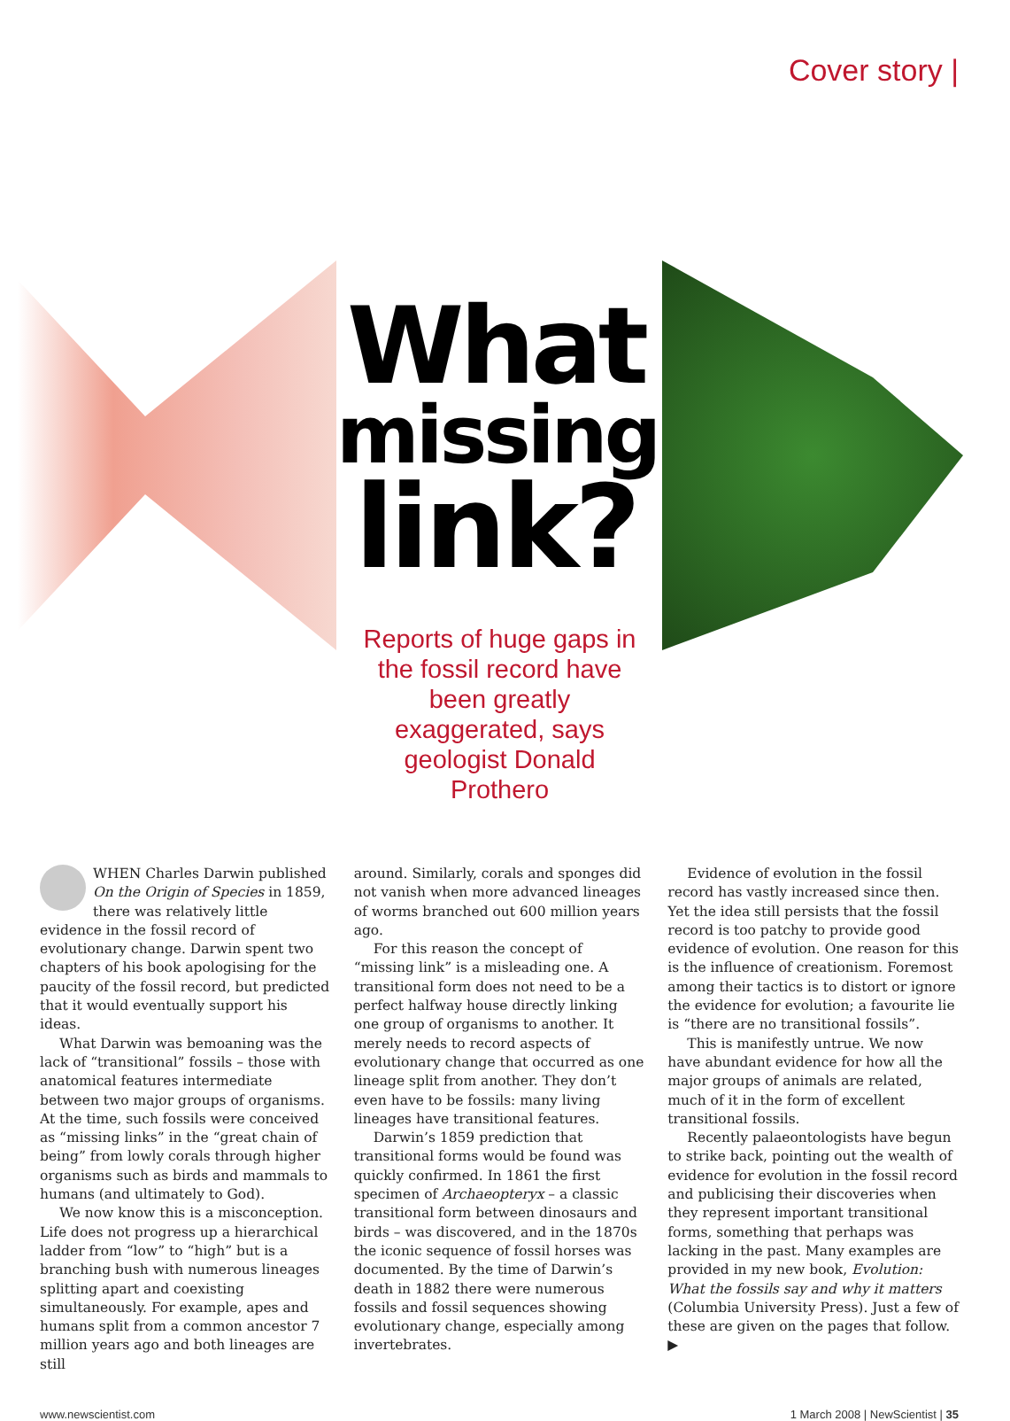Cover story |
What
missing
link?
Reports of huge gaps in the fossil record have been greatly exaggerated, says geologist Donald Prothero
WHEN Charles Darwin published On the Origin of Species in 1859, there was relatively little evidence in the fossil record of evolutionary change. Darwin spent two chapters of his book apologising for the paucity of the fossil record, but predicted that it would eventually support his ideas.
What Darwin was bemoaning was the lack of “transitional” fossils – those with anatomical features intermediate between two major groups of organisms. At the time, such fossils were conceived as “missing links” in the “great chain of being” from lowly corals through higher organisms such as birds and mammals to humans (and ultimately to God).
We now know this is a misconception. Life does not progress up a hierarchical ladder from “low” to “high” but is a branching bush with numerous lineages splitting apart and coexisting simultaneously. For example, apes and humans split from a common ancestor 7 million years ago and both lineages are still
around. Similarly, corals and sponges did not vanish when more advanced lineages of worms branched out 600 million years ago.
For this reason the concept of “missing link” is a misleading one. A transitional form does not need to be a perfect halfway house directly linking one group of organisms to another. It merely needs to record aspects of evolutionary change that occurred as one lineage split from another. They don’t even have to be fossils: many living lineages have transitional features.
Darwin’s 1859 prediction that transitional forms would be found was quickly confirmed. In 1861 the first specimen of Archaeopteryx – a classic transitional form between dinosaurs and birds – was discovered, and in the 1870s the iconic sequence of fossil horses was documented. By the time of Darwin’s death in 1882 there were numerous fossils and fossil sequences showing evolutionary change, especially among invertebrates.
Evidence of evolution in the fossil record has vastly increased since then. Yet the idea still persists that the fossil record is too patchy to provide good evidence of evolution. One reason for this is the influence of creationism. Foremost among their tactics is to distort or ignore the evidence for evolution; a favourite lie is “there are no transitional fossils”.
This is manifestly untrue. We now have abundant evidence for how all the major groups of animals are related, much of it in the form of excellent transitional fossils.
Recently palaeontologists have begun to strike back, pointing out the wealth of evidence for evolution in the fossil record and publicising their discoveries when they represent important transitional forms, something that perhaps was lacking in the past. Many examples are provided in my new book, Evolution: What the fossils say and why it matters (Columbia University Press). Just a few of these are given on the pages that follow. ▶
www.newscientist.com 1 March 2008 | NewScientist | 35